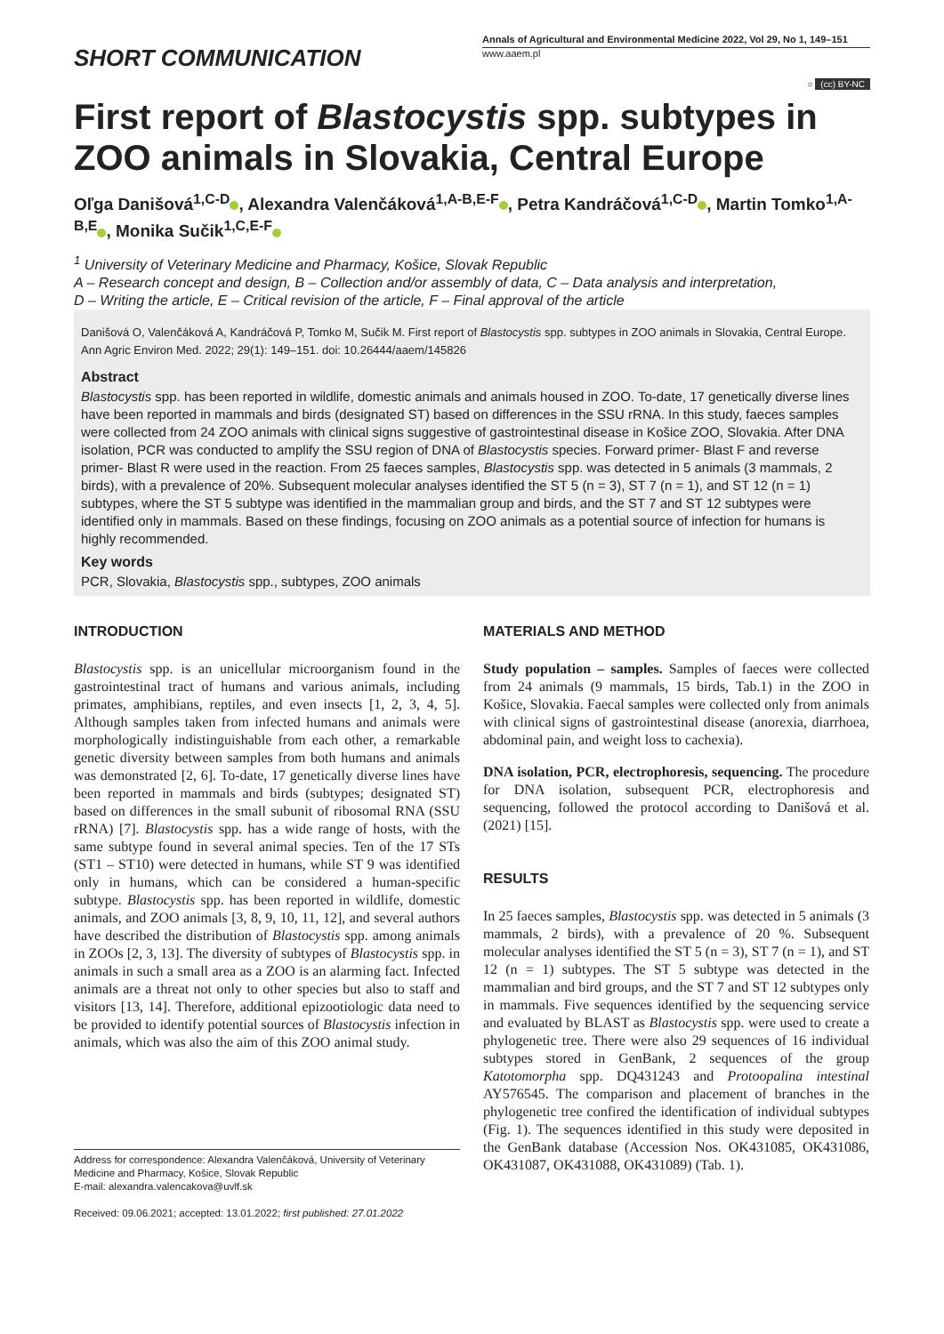SHORT COMMUNICATION
Annals of Agricultural and Environmental Medicine 2022, Vol 29, No 1, 149–151
www.aaem.pl
○ (cc) BY-NC
First report of Blastocystis spp. subtypes in ZOO animals in Slovakia, Central Europe
Oľga Danišová<sup>1,C-D</sup> , Alexandra Valenčáková<sup>1,A-B,E-F</sup> , Petra Kandráčová<sup>1,C-D</sup> , Martin Tomko<sup>1,A-B,E</sup> , Monika Sučik<sup>1,C,E-F</sup>
<sup>1</sup> University of Veterinary Medicine and Pharmacy, Košice, Slovak Republic
A – Research concept and design, B – Collection and/or assembly of data, C – Data analysis and interpretation,
D – Writing the article, E – Critical revision of the article, F – Final approval of the article
Danišová O, Valenčáková A, Kandráčová P, Tomko M, Sučik M. First report of Blastocystis spp. subtypes in ZOO animals in Slovakia, Central Europe. Ann Agric Environ Med. 2022; 29(1): 149–151. doi: 10.26444/aaem/145826
Abstract
Blastocystis spp. has been reported in wildlife, domestic animals and animals housed in ZOO. To-date, 17 genetically diverse lines have been reported in mammals and birds (designated ST) based on differences in the SSU rRNA. In this study, faeces samples were collected from 24 ZOO animals with clinical signs suggestive of gastrointestinal disease in Košice ZOO, Slovakia. After DNA isolation, PCR was conducted to amplify the SSU region of DNA of Blastocystis species. Forward primer- Blast F and reverse primer- Blast R were used in the reaction. From 25 faeces samples, Blastocystis spp. was detected in 5 animals (3 mammals, 2 birds), with a prevalence of 20%. Subsequent molecular analyses identified the ST 5 (n = 3), ST 7 (n = 1), and ST 12 (n = 1) subtypes, where the ST 5 subtype was identified in the mammalian group and birds, and the ST 7 and ST 12 subtypes were identified only in mammals. Based on these findings, focusing on ZOO animals as a potential source of infection for humans is highly recommended.
Key words
PCR, Slovakia, Blastocystis spp., subtypes, ZOO animals
INTRODUCTION
Blastocystis spp. is an unicellular microorganism found in the gastrointestinal tract of humans and various animals, including primates, amphibians, reptiles, and even insects [1, 2, 3, 4, 5]. Although samples taken from infected humans and animals were morphologically indistinguishable from each other, a remarkable genetic diversity between samples from both humans and animals was demonstrated [2, 6]. To-date, 17 genetically diverse lines have been reported in mammals and birds (subtypes; designated ST) based on differences in the small subunit of ribosomal RNA (SSU rRNA) [7]. Blastocystis spp. has a wide range of hosts, with the same subtype found in several animal species. Ten of the 17 STs (ST1 – ST10) were detected in humans, while ST 9 was identified only in humans, which can be considered a human-specific subtype. Blastocystis spp. has been reported in wildlife, domestic animals, and ZOO animals [3, 8, 9, 10, 11, 12], and several authors have described the distribution of Blastocystis spp. among animals in ZOOs [2, 3, 13]. The diversity of subtypes of Blastocystis spp. in animals in such a small area as a ZOO is an alarming fact. Infected animals are a threat not only to other species but also to staff and visitors [13, 14]. Therefore, additional epizootiologic data need to be provided to identify potential sources of Blastocystis infection in animals, which was also the aim of this ZOO animal study.
Address for correspondence: Alexandra Valenčáková, University of Veterinary Medicine and Pharmacy, Košice, Slovak Republic
E-mail: alexandra.valencakova@uvlf.sk
Received: 09.06.2021; accepted: 13.01.2022; first published: 27.01.2022
MATERIALS AND METHOD
Study population – samples. Samples of faeces were collected from 24 animals (9 mammals, 15 birds, Tab.1) in the ZOO in Košice, Slovakia. Faecal samples were collected only from animals with clinical signs of gastrointestinal disease (anorexia, diarrhoea, abdominal pain, and weight loss to cachexia).
DNA isolation, PCR, electrophoresis, sequencing. The procedure for DNA isolation, subsequent PCR, electrophoresis and sequencing, followed the protocol according to Danišová et al. (2021) [15].
RESULTS
In 25 faeces samples, Blastocystis spp. was detected in 5 animals (3 mammals, 2 birds), with a prevalence of 20 %. Subsequent molecular analyses identified the ST 5 (n = 3), ST 7 (n = 1), and ST 12 (n = 1) subtypes. The ST 5 subtype was detected in the mammalian and bird groups, and the ST 7 and ST 12 subtypes only in mammals. Five sequences identified by the sequencing service and evaluated by BLAST as Blastocystis spp. were used to create a phylogenetic tree. There were also 29 sequences of 16 individual subtypes stored in GenBank, 2 sequences of the group Katotomorpha spp. DQ431243 and Protoopalina intestinal AY576545. The comparison and placement of branches in the phylogenetic tree confired the identification of individual subtypes (Fig. 1). The sequences identified in this study were deposited in the GenBank database (Accession Nos. OK431085, OK431086, OK431087, OK431088, OK431089) (Tab. 1).